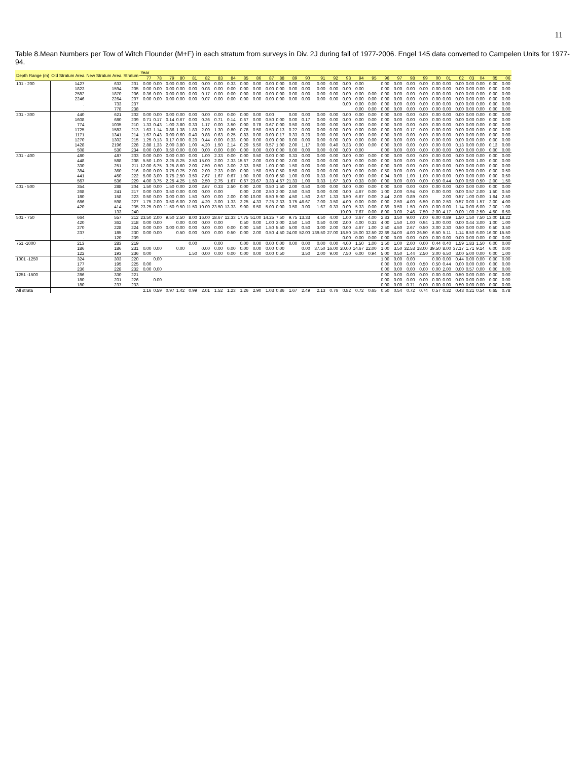11
Table 8.Mean Numbers per Tow of Witch Flounder (M+F) in each stratum from surveys in Div. 2J during fall of 1977-2006. Engel 145 data converted to Campelen Units for 1977-94.
| Depth Range (m) | Old Stratum Area | New Stratum Area | Stratum | Year | | | | | | | | | | | | | | | | | | | | | | | | | | | | | |
| --- | --- | --- | --- | --- | --- | --- | --- | --- | --- | --- | --- | --- | --- | --- | --- | --- | --- | --- | --- | --- | --- | --- | --- | --- | --- | --- | --- | --- | --- | --- | --- | --- | --- |
| | | | | 77 | 78 | 79 | 80 | 81 | 82 | 83 | 84 | 85 | 86 | 87 | 88 | 89 | 90 | 91 | 92 | 93 | 94 | 95 | 96 | 97 | 98 | 99 | 00 | 01 | 02 | 03 | 04 | 05 | 06 |
| 101 - 200 | 1427 | 633 | 201 | 0.00 | 0.00 | 0.00 | 0.00 | 0.00 | 0.00 | 0.00 | 0.33 | 0.00 | 0.00 | 0.00 | 0.00 | 0.00 | 0.00 | 0.00 | 0.00 | 0.00 | 0.00 | | 0.00 | 0.00 | 0.00 | 0.00 | 0.00 | 0.00 | 0.00 | 0.00 | 0.00 | 0.00 | 0.00 |
| | 1823 | 1594 | 205 | 0.00 | 0.00 | 0.00 | 0.00 | 0.00 | 0.08 | 0.00 | 0.00 | 0.00 | 0.00 | 0.00 | 0.00 | 0.00 | 0.00 | 0.00 | 0.00 | 0.00 | 0.00 | | 0.00 | 0.00 | 0.00 | 0.00 | 0.00 | 0.00 | 0.00 | 0.00 | 0.00 | 0.00 | 0.00 |
| | 2582 | 1870 | 206 | 0.36 | 0.00 | 0.00 | 0.00 | 0.00 | 0.17 | 0.00 | 0.00 | 0.00 | 0.00 | 0.00 | 0.00 | 0.00 | 0.00 | 0.00 | 0.00 | 0.00 | 0.00 | 0.00 | 0.00 | 0.00 | 0.00 | 0.00 | 0.00 | 0.00 | 0.00 | 0.00 | 0.00 | 0.00 | 0.00 |
| | 2246 | 2264 | 207 | 0.00 | 0.00 | 0.00 | 0.00 | 0.00 | 0.07 | 0.00 | 0.00 | 0.00 | 0.00 | 0.00 | 0.00 | 0.00 | 0.00 | 0.00 | 0.00 | 0.00 | 0.00 | 0.00 | 0.00 | 0.00 | 0.00 | 0.00 | 0.00 | 0.00 | 0.00 | 0.00 | 0.00 | 0.00 | 0.00 |
| | . | 733 | 237 | | | | | | | | | | | | | | | | | 0.00 | 0.00 | 0.00 | 0.00 | 0.00 | 0.00 | 0.00 | 0.00 | 0.00 | 0.00 | 0.00 | 0.00 | 0.00 | 0.00 |
| | . | 778 | 238 | | | | | | | | | | | | | | | | | | 0.00 | 0.00 | 0.00 | 0.00 | 0.00 | 0.00 | 0.00 | 0.00 | 0.00 | 0.00 | 0.00 | 0.00 | 0.00 |
| 201 - 300 | 440 | 621 | 202 | 0.00 | 0.00 | 0.00 | 0.00 | 0.00 | 0.00 | 0.00 | 0.00 | 0.00 | 0.00 | 0.00 | | 0.00 | 0.00 | 0.00 | 0.00 | 0.00 | 0.00 | 0.00 | 0.00 | 0.00 | 0.00 | 0.00 | 0.00 | 0.00 | 0.00 | 0.00 | 0.00 | 0.00 | 0.00 |
| | 1608 | 680 | 209 | 0.71 | 0.17 | 0.14 | 0.67 | 0.00 | 0.36 | 0.71 | 0.14 | 0.67 | 0.00 | 0.50 | 0.00 | 0.00 | 0.17 | 0.00 | 0.00 | 0.00 | 0.00 | 0.00 | 0.00 | 0.00 | 0.00 | 0.00 | 0.00 | 0.00 | 0.00 | 0.00 | 0.00 | 0.00 | 0.00 |
| | 774 | 1035 | 210 | 1.33 | 0.43 | 1.00 | 3.80 | 0.33 | 1.17 | 0.00 | 3.50 | 0.00 | 0.78 | 0.67 | 0.00 | 0.50 | 0.00 | 0.00 | 0.00 | 0.00 | 0.00 | 0.00 | 0.00 | 0.00 | 0.00 | 0.00 | 0.00 | 0.00 | 0.00 | 0.00 | 0.00 | 0.00 | 0.00 |
| | 1725 | 1583 | 213 | 1.63 | 1.14 | 0.86 | 1.38 | 1.83 | 2.00 | 1.30 | 0.80 | 0.78 | 0.50 | 0.50 | 0.13 | 0.22 | 0.00 | 0.00 | 0.00 | 0.00 | 0.00 | 0.00 | 0.00 | 0.00 | 0.17 | 0.00 | 0.00 | 0.00 | 0.00 | 0.00 | 0.00 | 0.00 | 0.00 |
| | 1171 | 1341 | 214 | 1.67 | 0.43 | 0.00 | 0.60 | 0.40 | 0.88 | 0.63 | 0.25 | 0.83 | 0.00 | 0.00 | 0.17 | 0.33 | 0.20 | 0.00 | 0.00 | 0.00 | 0.00 | 0.00 | 0.00 | 0.00 | 0.00 | 0.00 | 0.00 | 0.00 | 0.00 | 0.00 | 0.00 | 0.00 | 0.00 |
| | 1270 | 1302 | 215 | 1.25 | 0.13 | 0.17 | 0.00 | 0.20 | 0.44 | 0.00 | 0.33 | 0.00 | 0.00 | 0.00 | 0.00 | 0.00 | 0.00 | 0.00 | 0.00 | 0.00 | 0.00 | 0.00 | 0.00 | 0.00 | 0.00 | 0.00 | 0.00 | 0.00 | 0.00 | 0.00 | 0.00 | 0.00 | 0.00 |
| | 1428 | 2196 | 228 | 2.88 | 1.33 | 2.00 | 3.80 | 1.00 | 4.20 | 1.50 | 2.14 | 0.29 | 5.50 | 0.57 | 1.00 | 2.00 | 1.17 | 0.00 | 0.40 | 0.33 | 0.00 | 0.00 | 0.00 | 0.00 | 0.00 | 0.00 | 0.00 | 0.00 | 0.13 | 0.00 | 0.00 | 0.13 | 0.00 |
| | 508 | 530 | 234 | 0.00 | 0.60 | 0.50 | 0.00 | 0.00 | 0.00 | 0.00 | 0.00 | 0.00 | 0.00 | 0.00 | 0.00 | 0.00 | 0.00 | 0.00 | 0.00 | 0.00 | 0.00 | | 0.00 | 0.00 | 0.00 | 0.00 | 0.00 | 0.00 | 0.00 | 0.00 | 0.00 | 0.00 | 0.00 |
| 301 - 400 | 480 | 487 | 203 | 0.00 | 0.00 | 0.00 | 0.00 | 0.00 | 1.00 | 2.33 | 0.00 | 0.00 | 0.50 | 0.00 | 0.00 | 0.33 | 0.00 | 0.00 | 0.00 | 0.00 | 0.00 | 0.00 | 0.00 | 0.00 | 0.00 | 0.00 | 0.00 | 0.00 | 0.00 | 0.00 | 0.00 | 0.00 | 0.00 |
| | 448 | 588 | 208 | 5.50 | 1.00 | 2.25 | 8.25 | 2.50 | 15.00 | 2.00 | 2.33 | 15.67 | 2.00 | 0.00 | 0.00 | 2.00 | 0.00 | 0.00 | 0.00 | 0.00 | 0.00 | 0.00 | 0.00 | 0.00 | 0.00 | 0.00 | 0.00 | 0.00 | 0.00 | 0.00 | 1.00 | 0.00 | 0.00 |
| | 330 | 251 | 211 | 12.00 | 6.75 | 3.25 | 8.60 | 2.00 | 7.50 | 0.50 | 3.00 | 2.33 | 0.50 | 1.00 | 0.00 | 1.50 | 0.00 | 0.00 | 0.00 | 0.00 | 0.00 | 0.00 | 0.00 | 0.00 | 0.00 | 0.00 | 0.00 | 0.00 | 0.00 | 0.00 | 0.00 | 0.00 | 0.00 |
| | 384 | 360 | 216 | 0.00 | 0.00 | 0.75 | 0.75 | 2.00 | 2.00 | 2.33 | 0.00 | 0.00 | 1.50 | 0.50 | 0.50 | 0.50 | 0.00 | 0.00 | 0.00 | 0.00 | 0.00 | 0.00 | 0.50 | 0.00 | 0.00 | 0.00 | 0.00 | 0.00 | 0.50 | 0.00 | 0.00 | 0.00 | 0.50 |
| | 441 | 450 | 222 | 5.00 | 3.00 | 0.75 | 2.50 | 3.50 | 7.67 | 1.67 | 0.67 | 1.00 | 0.00 | 0.00 | 6.50 | 1.00 | 0.00 | 0.33 | 0.00 | 0.00 | 0.00 | 0.00 | 0.94 | 0.00 | 1.00 | 1.00 | 0.00 | 0.00 | 0.00 | 0.00 | 0.00 | 0.00 | 0.50 |
| | 567 | 536 | 229 | 4.00 | 3.75 | 2.25 | 4.25 | 1.50 | 2.50 | 2.75 | 1.67 | 0.67 | 23.67 | 3.33 | 4.67 | 21.33 | 1.00 | 0.33 | 1.67 | 3.00 | 0.33 | 0.00 | 0.00 | 0.00 | 0.00 | 0.00 | 0.50 | 0.44 | 0.00 | 0.50 | 0.50 | 2.00 | 1.50 |
| 401 - 500 | 354 | 288 | 204 | 1.50 | 0.00 | 1.50 | 0.00 | 2.00 | 2.67 | 0.33 | 2.50 | 0.00 | 2.00 | 0.50 | 1.50 | 2.00 | 0.50 | 0.00 | 0.00 | 0.00 | 0.00 | 0.00 | 0.00 | 0.00 | 0.00 | 0.00 | 0.00 | 0.00 | 0.00 | 0.00 | 0.00 | 0.00 | 0.00 |
| | 268 | 241 | 217 | 0.00 | 0.00 | 0.50 | 0.00 | 0.00 | 0.00 | 0.00 | | 0.00 | 2.00 | 2.50 | 2.00 | 2.50 | 0.50 | 0.00 | 0.00 | 0.00 | 4.67 | 0.00 | 1.00 | 2.00 | 0.94 | 0.00 | 0.00 | 0.00 | 0.00 | 0.57 | 2.00 | 1.50 | 0.50 |
| | 180 | 158 | 223 | 0.50 | 0.00 | 0.00 | 0.00 | 1.50 | 0.00 | 0.00 | 2.00 | 0.00 | 10.00 | 6.50 | 5.00 | 4.50 | 1.50 | 2.67 | 1.33 | 3.50 | 6.67 | 0.00 | 3.44 | 2.00 | 0.89 | 0.00 | | 2.00 | 0.57 | 1.00 | 0.00 | 1.64 | 2.50 |
| | 686 | 598 | 227 | 1.75 | 2.00 | 0.50 | 6.00 | 2.00 | 4.20 | 3.00 | 1.33 | 2.25 | 4.33 | 7.25 | 2.33 | 3.75 | 46.67 | 7.00 | 3.50 | 4.00 | 0.00 | 0.00 | 0.00 | 2.50 | 4.00 | 6.50 | 0.00 | 2.50 | 0.57 | 0.00 | 1.57 | 2.00 | 4.00 |
| | 420 | 414 | 235 | 23.25 | 0.00 | 11.50 | 9.50 | 11.50 | 10.00 | 23.50 | 13.33 | 9.00 | 6.50 | 5.00 | 0.00 | 3.50 | 3.00 | 1.67 | 0.33 | 0.00 | 5.33 | 0.00 | 0.89 | 0.50 | 1.50 | 0.00 | 0.00 | 0.00 | 1.14 | 0.00 | 6.00 | 2.00 | 1.00 |
| | . | 133 | 240 | | | | | | | | | | | | | | | | | 19.00 | 7.67 | 0.00 | 8.00 | 3.00 | 2.46 | 7.50 | 2.00 | 4.17 | 0.00 | 1.00 | 2.50 | 4.50 | 6.50 |
| 501 - 750 | 664 | 557 | 212 | 23.50 | 2.00 | 9.50 | 2.50 | 8.00 | 16.00 | 18.67 | 12.33 | 17.75 | 51.00 | 14.25 | 7.50 | 9.75 | 13.33 | 4.50 | 4.00 | 1.00 | 3.67 | 4.00 | 2.83 | 3.50 | 9.00 | 7.00 | 6.00 | 0.89 | 1.50 | 1.50 | 7.50 | 13.00 | 18.22 |
| | 420 | 362 | 218 | 0.00 | 0.00 | | 0.00 | 0.00 | 0.00 | 0.00 | | 0.50 | 0.00 | 1.00 | 3.00 | 2.50 | 1.50 | 0.50 | 0.00 | 2.00 | 4.00 | 0.33 | 4.00 | 1.50 | 1.00 | 0.94 | 1.00 | 0.00 | 0.00 | 0.44 | 3.00 | 1.00 | 1.00 |
| | 270 | 228 | 224 | 0.00 | 0.00 | 0.00 | 0.00 | 0.00 | 0.00 | 0.00 | 0.00 | 0.00 | 1.50 | 1.50 | 5.50 | 5.00 | 0.50 | 3.00 | 2.00 | 0.00 | 4.67 | 1.00 | 2.50 | 4.50 | 2.67 | 0.50 | 3.00 | 2.30 | 0.50 | 0.00 | 0.00 | 0.50 | 3.50 |
| | 237 | 185 | 230 | 0.00 | 0.00 | | 0.50 | 0.00 | 0.00 | 0.00 | 0.50 | 0.00 | 2.00 | 0.50 | 4.50 | 24.00 | 52.00 | 139.50 | 27.00 | 18.50 | 15.00 | 32.50 | 22.89 | 34.00 | 4.00 | 26.50 | 6.50 | 5.11 | 1.14 | 8.50 | 6.00 | 16.00 | 15.50 |
| | . | 120 | 239 | | | | | | | | | | | | | | | | | 0.00 | 0.00 | 0.00 | 0.00 | 0.00 | 0.00 | 0.00 | 0.00 | 0.00 | 0.00 | 0.00 | 0.00 | 0.00 | 0.00 |
| 751 -1000 | 213 | 283 | 219 | | | | | 0.00 | | 0.00 | | 0.00 | 0.00 | 0.00 | 0.00 | 0.00 | 0.00 | 0.00 | 0.00 | 4.00 | 1.50 | 1.00 | 1.50 | 1.00 | 2.00 | 0.00 | 0.44 | 0.40 | 1.59 | 1.83 | 1.50 | 0.00 | 0.00 |
| | 186 | 186 | 231 | 0.00 | 0.00 | | 0.00 | | 0.00 | 0.00 | 0.00 | 0.00 | 0.00 | 0.00 | 0.00 | | 0.00 | 37.50 | 16.00 | 20.00 | 14.67 | 22.00 | 1.00 | 3.50 | 32.53 | 18.00 | 39.50 | 8.00 | 37.17 | 1.71 | 9.14 | 6.00 | 0.00 |
| | 122 | 193 | 236 | 0.00 | | | | 1.50 | 0.00 | 0.00 | 0.00 | 0.00 | 0.00 | 0.00 | 0.50 | | 3.50 | 2.00 | 9.00 | 7.50 | 6.00 | 0.94 | 5.00 | 0.50 | 1.44 | 2.50 | 3.00 | 6.50 | 3.00 | 5.00 | 0.00 | 0.00 | 1.00 |
| 1001 -1250 | 324 | 303 | 220 | | 0.00 | | | | | | | | | | | | | | | | | | 1.00 | 0.00 | 0.00 | | 0.00 | 0.00 | 0.44 | 0.00 | 0.00 | 0.00 | 0.00 |
| | 177 | 195 | 225 | 0.00 | | | | | | | | | | | | | | | | | | | 0.00 | 0.00 | 0.00 | 0.50 | 0.50 | 0.44 | 0.00 | 0.00 | 0.00 | 0.00 | 0.00 |
| | 236 | 228 | 232 | 0.00 | 0.00 | | | | | | | | | | | | | | | | | | 0.00 | 0.00 | 0.00 | 0.00 | 0.00 | 2.00 | 0.00 | 0.57 | 0.00 | 0.00 | 0.00 |
| 1251 -1500 | 286 | 330 | 221 | | | | | | | | | | | | | | | | | | | | 0.00 | 0.00 | 0.00 | 0.00 | 0.00 | 0.00 | 0.50 | 0.00 | 0.00 | 0.00 | 0.00 |
| | 180 | 201 | 226 | | 0.00 | | | | | | | | | | | | | | | | | | 0.00 | 0.00 | 0.00 | 0.00 | 0.00 | 0.00 | 0.00 | 0.00 | 0.00 | 0.00 | 0.00 |
| | 180 | 237 | 233 | | | | | | | | | | | | | | | | | | | | 0.00 | 0.00 | 0.71 | 0.00 | 0.00 | 0.00 | 0.50 | 0.00 | 0.00 | 0.00 | 0.00 |
| All strata | | | | 2.16 | 0.59 | 0.97 | 1.42 | 0.99 | 2.01 | 1.52 | 1.23 | 1.26 | 2.90 | 1.03 | 0.86 | 1.67 | 2.49 | 2.13 | 0.76 | 0.82 | 0.72 | 0.65 | 0.50 | 0.54 | 0.72 | 0.74 | 0.57 | 0.32 | 0.43 | 0.21 | 0.54 | 0.65 | 0.78 |